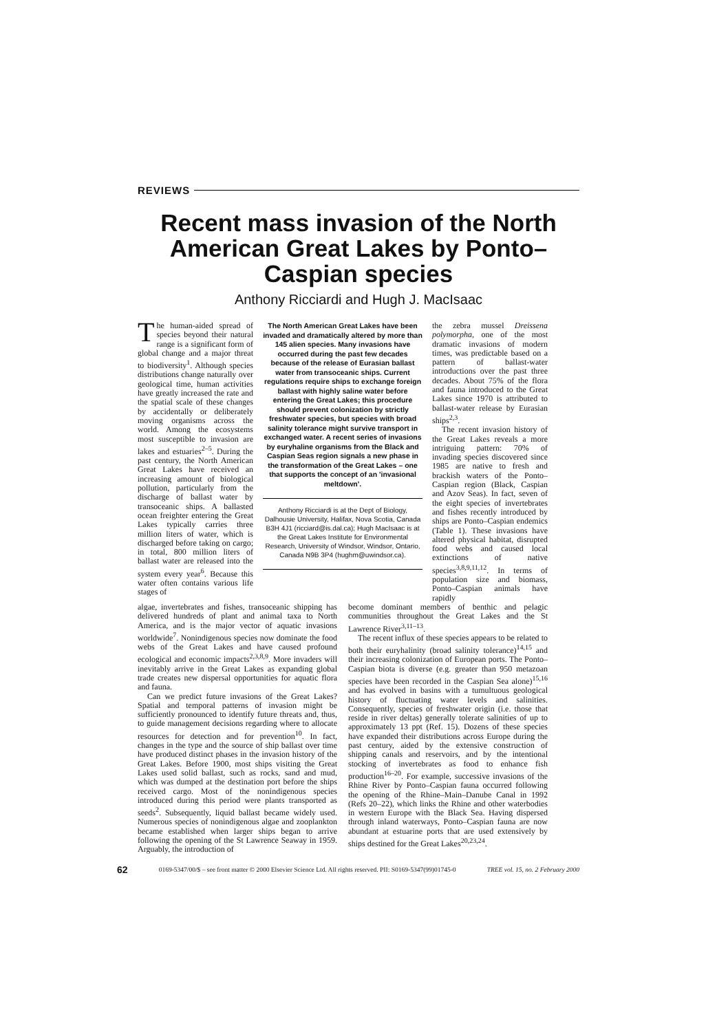REVIEWS
Recent mass invasion of the North American Great Lakes by Ponto–Caspian species
Anthony Ricciardi and Hugh J. MacIsaac
The human-aided spread of species beyond their natural range is a significant form of global change and a major threat to biodiversity<sup>1</sup>. Although species distributions change naturally over geological time, human activities have greatly increased the rate and the spatial scale of these changes by accidentally or deliberately moving organisms across the world. Among the ecosystems most susceptible to invasion are lakes and estuaries<sup>2–5</sup>. During the past century, the North American Great Lakes have received an increasing amount of biological pollution, particularly from the discharge of ballast water by transoceanic ships. A ballasted ocean freighter entering the Great Lakes typically carries three million liters of water, which is discharged before taking on cargo; in total, 800 million liters of ballast water are released into the system every year<sup>6</sup>. Because this water often contains various life stages of
The North American Great Lakes have been invaded and dramatically altered by more than 145 alien species. Many invasions have occurred during the past few decades because of the release of Eurasian ballast water from transoceanic ships. Current regulations require ships to exchange foreign ballast with highly saline water before entering the Great Lakes; this procedure should prevent colonization by strictly freshwater species, but species with broad salinity tolerance might survive transport in exchanged water. A recent series of invasions by euryhaline organisms from the Black and Caspian Seas region signals a new phase in the transformation of the Great Lakes – one that supports the concept of an 'invasional meltdown'.
Anthony Ricciardi is at the Dept of Biology, Dalhousie University, Halifax, Nova Scotia, Canada B3H 4J1 (ricciard@is.dal.ca); Hugh MacIsaac is at the Great Lakes Institute for Environmental Research, University of Windsor, Windsor, Ontario, Canada N9B 3P4 (hughm@uwindsor.ca).
the zebra mussel Dreissena polymorpha, one of the most dramatic invasions of modern times, was predictable based on a pattern of ballast-water introductions over the past three decades. About 75% of the flora and fauna introduced to the Great Lakes since 1970 is attributed to ballast-water release by Eurasian ships<sup>2,3</sup>.
The recent invasion history of the Great Lakes reveals a more intriguing pattern: 70% of invading species discovered since 1985 are native to fresh and brackish waters of the Ponto–Caspian region (Black, Caspian and Azov Seas). In fact, seven of the eight species of invertebrates and fishes recently introduced by ships are Ponto–Caspian endemics (Table 1). These invasions have altered physical habitat, disrupted food webs and caused local extinctions of native species<sup>3,8,9,11,12</sup>. In terms of population size and biomass, Ponto–Caspian animals have rapidly
algae, invertebrates and fishes, transoceanic shipping has delivered hundreds of plant and animal taxa to North America, and is the major vector of aquatic invasions worldwide<sup>7</sup>. Nonindigenous species now dominate the food webs of the Great Lakes and have caused profound ecological and economic impacts<sup>2,3,8,9</sup>. More invaders will inevitably arrive in the Great Lakes as expanding global trade creates new dispersal opportunities for aquatic flora and fauna.
Can we predict future invasions of the Great Lakes? Spatial and temporal patterns of invasion might be sufficiently pronounced to identify future threats and, thus, to guide management decisions regarding where to allocate resources for detection and for prevention<sup>10</sup>. In fact, changes in the type and the source of ship ballast over time have produced distinct phases in the invasion history of the Great Lakes. Before 1900, most ships visiting the Great Lakes used solid ballast, such as rocks, sand and mud, which was dumped at the destination port before the ships received cargo. Most of the nonindigenous species introduced during this period were plants transported as seeds<sup>2</sup>. Subsequently, liquid ballast became widely used. Numerous species of nonindigenous algae and zooplankton became established when larger ships began to arrive following the opening of the St Lawrence Seaway in 1959. Arguably, the introduction of
become dominant members of benthic and pelagic communities throughout the Great Lakes and the St Lawrence River<sup>3,11–13</sup>.
The recent influx of these species appears to be related to both their euryhalinity (broad salinity tolerance)<sup>14,15</sup> and their increasing colonization of European ports. The Ponto–Caspian biota is diverse (e.g. greater than 950 metazoan species have been recorded in the Caspian Sea alone)<sup>15,16</sup> and has evolved in basins with a tumultuous geological history of fluctuating water levels and salinities. Consequently, species of freshwater origin (i.e. those that reside in river deltas) generally tolerate salinities of up to approximately 13 ppt (Ref. 15). Dozens of these species have expanded their distributions across Europe during the past century, aided by the extensive construction of shipping canals and reservoirs, and by the intentional stocking of invertebrates as food to enhance fish production<sup>16–20</sup>. For example, successive invasions of the Rhine River by Ponto–Caspian fauna occurred following the opening of the Rhine–Main–Danube Canal in 1992 (Refs 20–22), which links the Rhine and other waterbodies in western Europe with the Black Sea. Having dispersed through inland waterways, Ponto–Caspian fauna are now abundant at estuarine ports that are used extensively by ships destined for the Great Lakes<sup>20,23,24</sup>.
62 0169-5347/00/$ – see front matter © 2000 Elsevier Science Ltd. All rights reserved. PII: S0169-5347(99)01745-0 TREE vol. 15, no. 2 February 2000